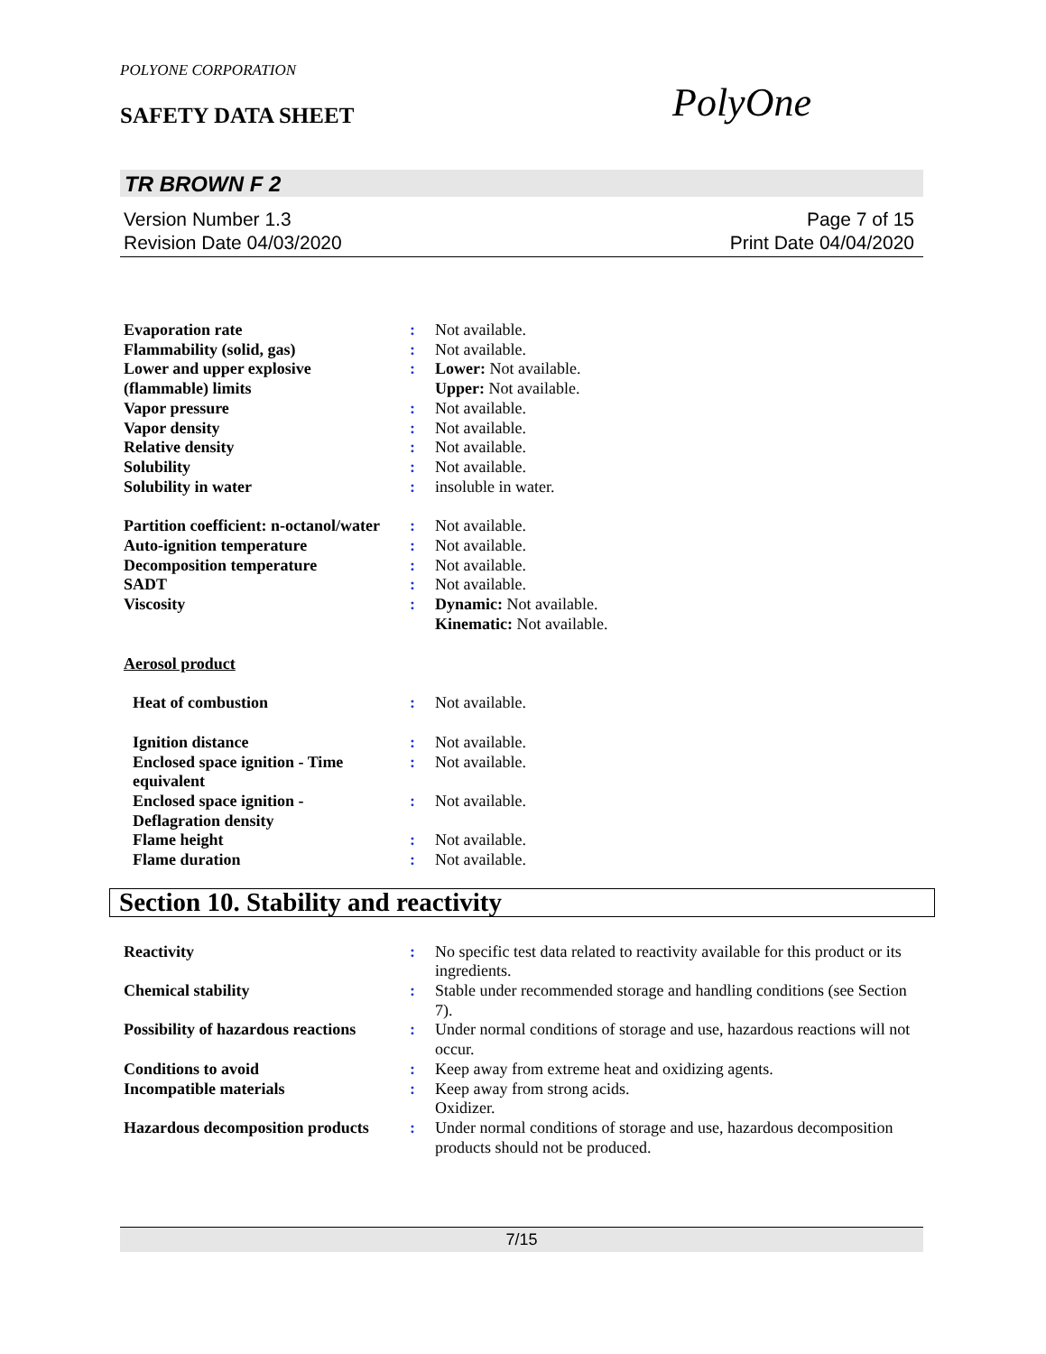POLYONE CORPORATION
SAFETY DATA SHEET PolyOne
TR BROWN F 2
Version Number 1.3
Revision Date 04/03/2020
Page 7 of 15
Print Date 04/04/2020
Evaporation rate : Not available.
Flammability (solid, gas) : Not available.
Lower and upper explosive (flammable) limits
: Lower: Not available.
Upper: Not available.
Vapor pressure : Not available.
Vapor density : Not available.
Relative density : Not available.
Solubility : Not available.
Solubility in water : insoluble in water.
Partition coefficient: n-octanol/water
: Not available.
Auto-ignition temperature : Not available.
Decomposition temperature : Not available.
SADT : Not available.
Viscosity : Dynamic: Not available.
Kinematic: Not available.
Aerosol product
Heat of combustion : Not available.
Ignition distance : Not available.
Enclosed space ignition - Time equivalent
: Not available.
Enclosed space ignition - Deflagration density
: Not available.
Flame height : Not available.
Flame duration : Not available.
Section 10. Stability and reactivity
Reactivity : No specific test data related to reactivity available for this product or its ingredients.
Chemical stability : Stable under recommended storage and handling conditions (see Section 7).
Possibility of hazardous reactions
: Under normal conditions of storage and use, hazardous reactions will not occur.
Conditions to avoid : Keep away from extreme heat and oxidizing agents.
Incompatible materials : Keep away from strong acids.
Oxidizer.
Hazardous decomposition products
: Under normal conditions of storage and use, hazardous decomposition products should not be produced.
7/15